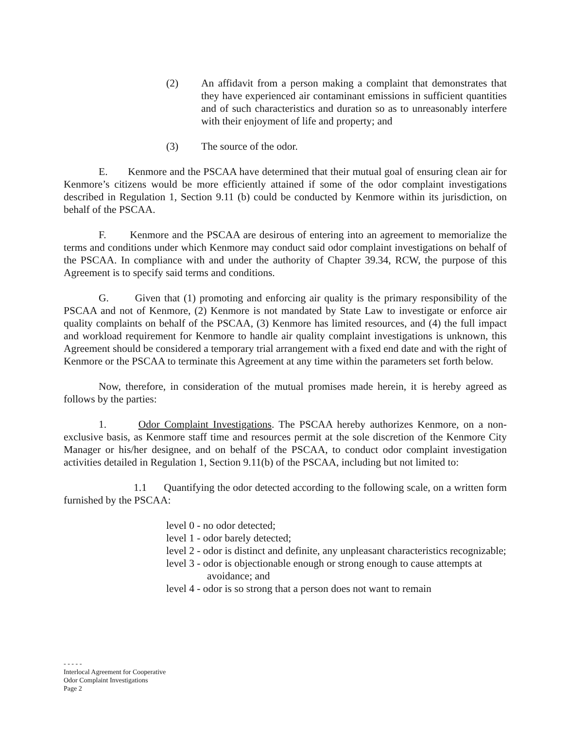(2) An affidavit from a person making a complaint that demonstrates that they have experienced air contaminant emissions in sufficient quantities and of such characteristics and duration so as to unreasonably interfere with their enjoyment of life and property; and
(3) The source of the odor.
E. Kenmore and the PSCAA have determined that their mutual goal of ensuring clean air for Kenmore’s citizens would be more efficiently attained if some of the odor complaint investigations described in Regulation 1, Section 9.11 (b) could be conducted by Kenmore within its jurisdiction, on behalf of the PSCAA.
F. Kenmore and the PSCAA are desirous of entering into an agreement to memorialize the terms and conditions under which Kenmore may conduct said odor complaint investigations on behalf of the PSCAA. In compliance with and under the authority of Chapter 39.34, RCW, the purpose of this Agreement is to specify said terms and conditions.
G. Given that (1) promoting and enforcing air quality is the primary responsibility of the PSCAA and not of Kenmore, (2) Kenmore is not mandated by State Law to investigate or enforce air quality complaints on behalf of the PSCAA, (3) Kenmore has limited resources, and (4) the full impact and workload requirement for Kenmore to handle air quality complaint investigations is unknown, this Agreement should be considered a temporary trial arrangement with a fixed end date and with the right of Kenmore or the PSCAA to terminate this Agreement at any time within the parameters set forth below.
Now, therefore, in consideration of the mutual promises made herein, it is hereby agreed as follows by the parties:
1. Odor Complaint Investigations. The PSCAA hereby authorizes Kenmore, on a non-exclusive basis, as Kenmore staff time and resources permit at the sole discretion of the Kenmore City Manager or his/her designee, and on behalf of the PSCAA, to conduct odor complaint investigation activities detailed in Regulation 1, Section 9.11(b) of the PSCAA, including but not limited to:
1.1 Quantifying the odor detected according to the following scale, on a written form furnished by the PSCAA:
level 0 - no odor detected;
level 1 - odor barely detected;
level 2 - odor is distinct and definite, any unpleasant characteristics recognizable;
level 3 - odor is objectionable enough or strong enough to cause attempts at avoidance; and
level 4 - odor is so strong that a person does not want to remain
- - - - -
Interlocal Agreement for Cooperative
Odor Complaint Investigations
Page 2